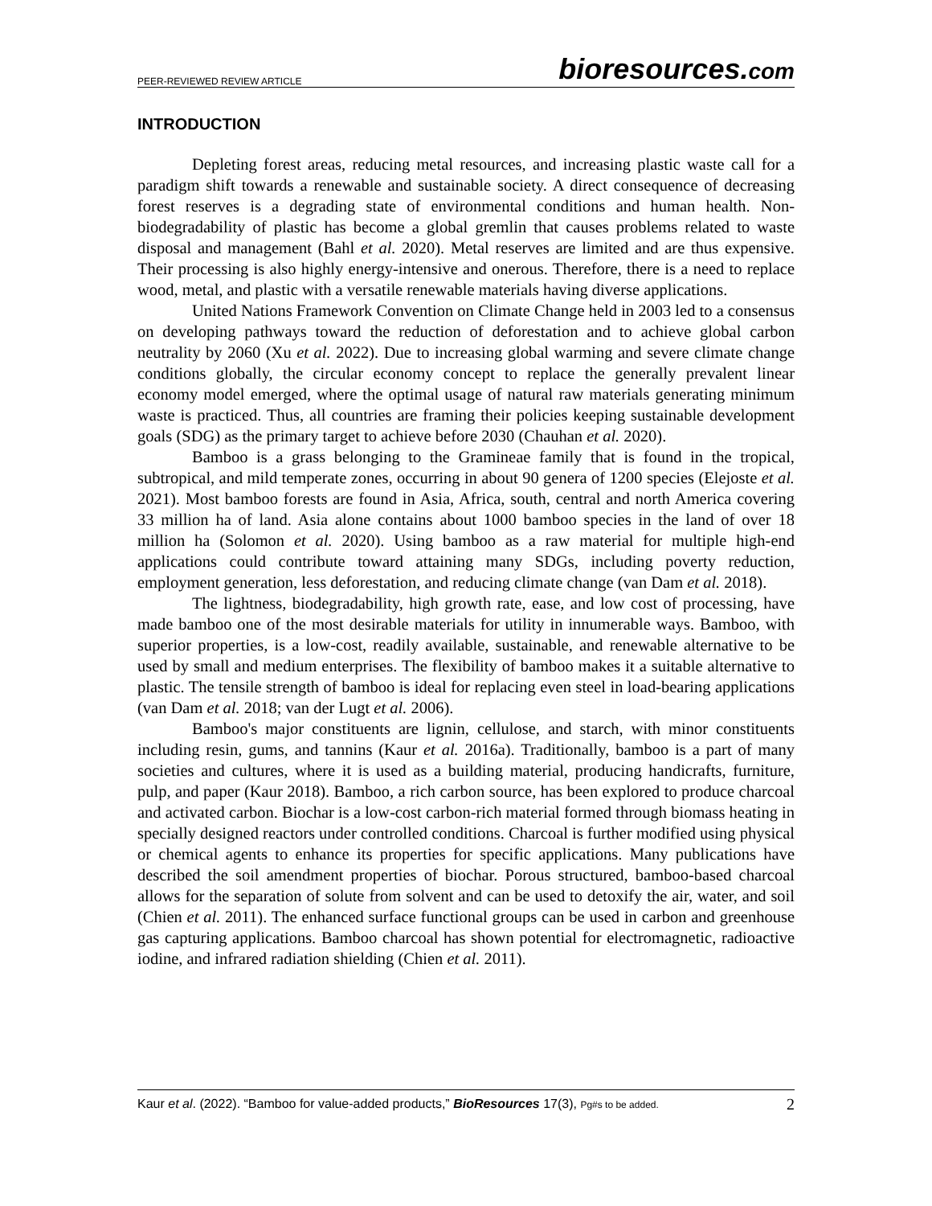PEER-REVIEWED REVIEW ARTICLE
bioresources.com
INTRODUCTION
Depleting forest areas, reducing metal resources, and increasing plastic waste call for a paradigm shift towards a renewable and sustainable society. A direct consequence of decreasing forest reserves is a degrading state of environmental conditions and human health. Non-biodegradability of plastic has become a global gremlin that causes problems related to waste disposal and management (Bahl et al. 2020). Metal reserves are limited and are thus expensive. Their processing is also highly energy-intensive and onerous. Therefore, there is a need to replace wood, metal, and plastic with a versatile renewable materials having diverse applications.
United Nations Framework Convention on Climate Change held in 2003 led to a consensus on developing pathways toward the reduction of deforestation and to achieve global carbon neutrality by 2060 (Xu et al. 2022). Due to increasing global warming and severe climate change conditions globally, the circular economy concept to replace the generally prevalent linear economy model emerged, where the optimal usage of natural raw materials generating minimum waste is practiced. Thus, all countries are framing their policies keeping sustainable development goals (SDG) as the primary target to achieve before 2030 (Chauhan et al. 2020).
Bamboo is a grass belonging to the Gramineae family that is found in the tropical, subtropical, and mild temperate zones, occurring in about 90 genera of 1200 species (Elejoste et al. 2021). Most bamboo forests are found in Asia, Africa, south, central and north America covering 33 million ha of land. Asia alone contains about 1000 bamboo species in the land of over 18 million ha (Solomon et al. 2020). Using bamboo as a raw material for multiple high-end applications could contribute toward attaining many SDGs, including poverty reduction, employment generation, less deforestation, and reducing climate change (van Dam et al. 2018).
The lightness, biodegradability, high growth rate, ease, and low cost of processing, have made bamboo one of the most desirable materials for utility in innumerable ways. Bamboo, with superior properties, is a low-cost, readily available, sustainable, and renewable alternative to be used by small and medium enterprises. The flexibility of bamboo makes it a suitable alternative to plastic. The tensile strength of bamboo is ideal for replacing even steel in load-bearing applications (van Dam et al. 2018; van der Lugt et al. 2006).
Bamboo's major constituents are lignin, cellulose, and starch, with minor constituents including resin, gums, and tannins (Kaur et al. 2016a). Traditionally, bamboo is a part of many societies and cultures, where it is used as a building material, producing handicrafts, furniture, pulp, and paper (Kaur 2018). Bamboo, a rich carbon source, has been explored to produce charcoal and activated carbon. Biochar is a low-cost carbon-rich material formed through biomass heating in specially designed reactors under controlled conditions. Charcoal is further modified using physical or chemical agents to enhance its properties for specific applications. Many publications have described the soil amendment properties of biochar. Porous structured, bamboo-based charcoal allows for the separation of solute from solvent and can be used to detoxify the air, water, and soil (Chien et al. 2011). The enhanced surface functional groups can be used in carbon and greenhouse gas capturing applications. Bamboo charcoal has shown potential for electromagnetic, radioactive iodine, and infrared radiation shielding (Chien et al. 2011).
Kaur et al. (2022). “Bamboo for value-added products,” BioResources 17(3), Pg#s to be added.
2